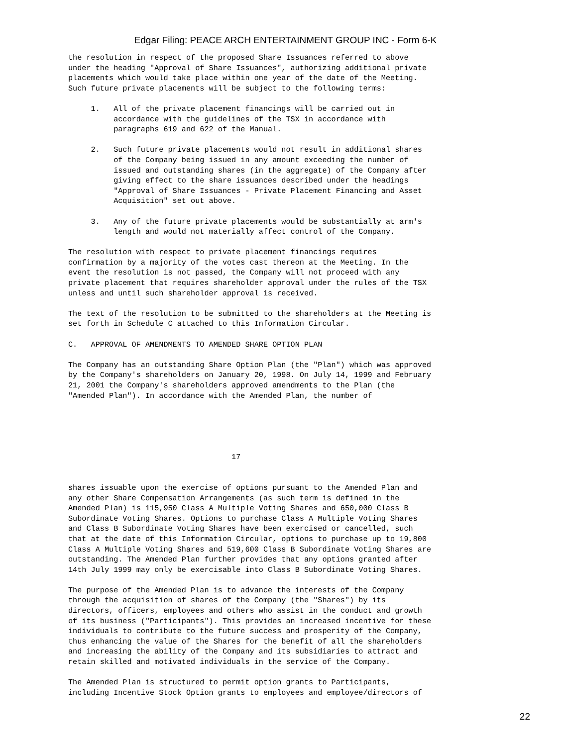Edgar Filing: PEACE ARCH ENTERTAINMENT GROUP INC - Form 6-K
the resolution in respect of the proposed Share Issuances referred to above
under the heading "Approval of Share Issuances", authorizing additional private
placements which would take place within one year of the date of the Meeting.
Such future private placements will be subject to the following terms:

     1.   All of the private placement financings will be carried out in
          accordance with the guidelines of the TSX in accordance with
          paragraphs 619 and 622 of the Manual.

     2.   Such future private placements would not result in additional shares
          of the Company being issued in any amount exceeding the number of
          issued and outstanding shares (in the aggregate) of the Company after
          giving effect to the share issuances described under the headings
          "Approval of Share Issuances - Private Placement Financing and Asset
          Acquisition" set out above.

     3.   Any of the future private placements would be substantially at arm's
          length and would not materially affect control of the Company.

The resolution with respect to private placement financings requires
confirmation by a majority of the votes cast thereon at the Meeting. In the
event the resolution is not passed, the Company will not proceed with any
private placement that requires shareholder approval under the rules of the TSX
unless and until such shareholder approval is received.

The text of the resolution to be submitted to the shareholders at the Meeting is
set forth in Schedule C attached to this Information Circular.

C.   APPROVAL OF AMENDMENTS TO AMENDED SHARE OPTION PLAN

The Company has an outstanding Share Option Plan (the "Plan") which was approved
by the Company's shareholders on January 20, 1998. On July 14, 1999 and February
21, 2001 the Company's shareholders approved amendments to the Plan (the
"Amended Plan"). In accordance with the Amended Plan, the number of





                                    17


shares issuable upon the exercise of options pursuant to the Amended Plan and
any other Share Compensation Arrangements (as such term is defined in the
Amended Plan) is 115,950 Class A Multiple Voting Shares and 650,000 Class B
Subordinate Voting Shares. Options to purchase Class A Multiple Voting Shares
and Class B Subordinate Voting Shares have been exercised or cancelled, such
that at the date of this Information Circular, options to purchase up to 19,800
Class A Multiple Voting Shares and 519,600 Class B Subordinate Voting Shares are
outstanding. The Amended Plan further provides that any options granted after
14th July 1999 may only be exercisable into Class B Subordinate Voting Shares.

The purpose of the Amended Plan is to advance the interests of the Company
through the acquisition of shares of the Company (the "Shares") by its
directors, officers, employees and others who assist in the conduct and growth
of its business ("Participants"). This provides an increased incentive for these
individuals to contribute to the future success and prosperity of the Company,
thus enhancing the value of the Shares for the benefit of all the shareholders
and increasing the ability of the Company and its subsidiaries to attract and
retain skilled and motivated individuals in the service of the Company.

The Amended Plan is structured to permit option grants to Participants,
including Incentive Stock Option grants to employees and employee/directors of
22